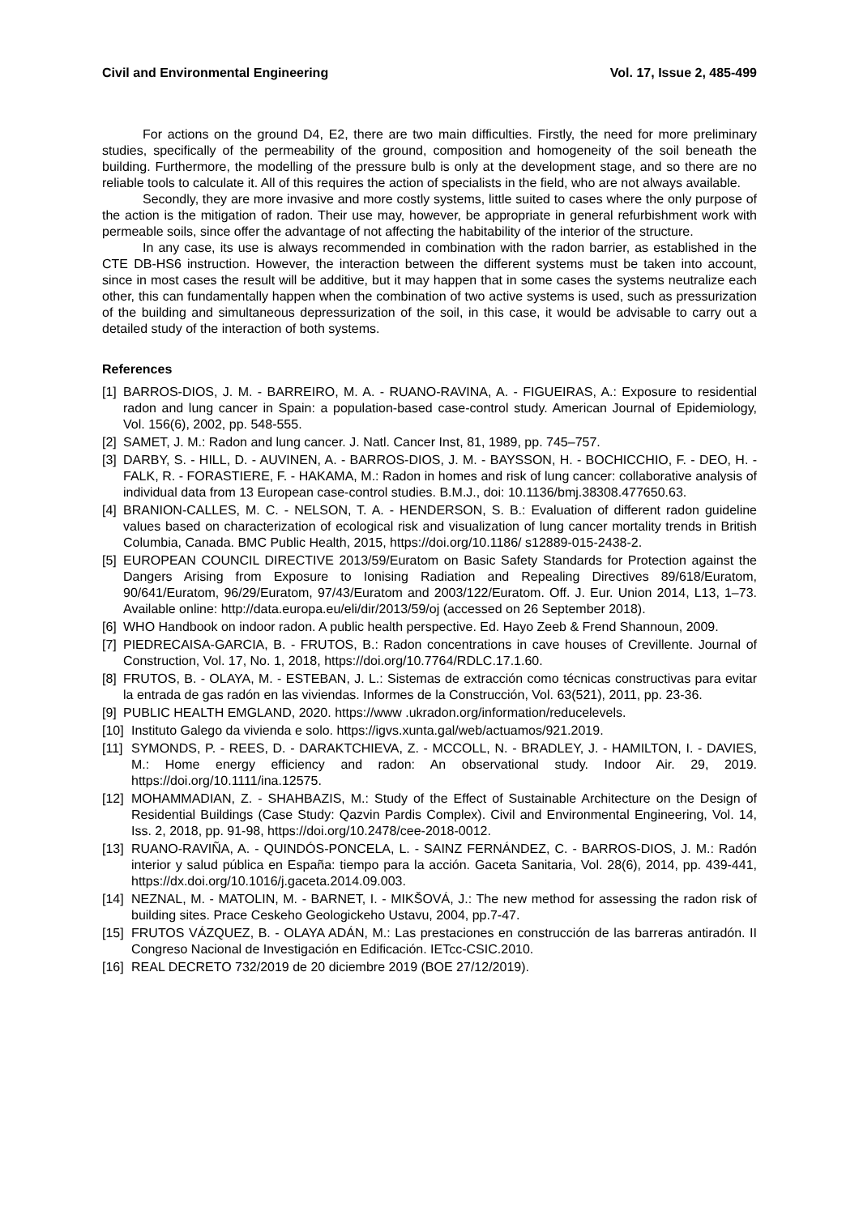Civil and Environmental Engineering Vol. 17, Issue 2, 485-499
For actions on the ground D4, E2, there are two main difficulties. Firstly, the need for more preliminary studies, specifically of the permeability of the ground, composition and homogeneity of the soil beneath the building. Furthermore, the modelling of the pressure bulb is only at the development stage, and so there are no reliable tools to calculate it. All of this requires the action of specialists in the field, who are not always available.
Secondly, they are more invasive and more costly systems, little suited to cases where the only purpose of the action is the mitigation of radon. Their use may, however, be appropriate in general refurbishment work with permeable soils, since offer the advantage of not affecting the habitability of the interior of the structure.
In any case, its use is always recommended in combination with the radon barrier, as established in the CTE DB-HS6 instruction. However, the interaction between the different systems must be taken into account, since in most cases the result will be additive, but it may happen that in some cases the systems neutralize each other, this can fundamentally happen when the combination of two active systems is used, such as pressurization of the building and simultaneous depressurization of the soil, in this case, it would be advisable to carry out a detailed study of the interaction of both systems.
References
[1] BARROS-DIOS, J. M. - BARREIRO, M. A. - RUANO-RAVINA, A. - FIGUEIRAS, A.: Exposure to residential radon and lung cancer in Spain: a population-based case-control study. American Journal of Epidemiology, Vol. 156(6), 2002, pp. 548-555.
[2] SAMET, J. M.: Radon and lung cancer. J. Natl. Cancer Inst, 81, 1989, pp. 745–757.
[3] DARBY, S. - HILL, D. - AUVINEN, A. - BARROS-DIOS, J. M. - BAYSSON, H. - BOCHICCHIO, F. - DEO, H. - FALK, R. - FORASTIERE, F. - HAKAMA, M.: Radon in homes and risk of lung cancer: collaborative analysis of individual data from 13 European case-control studies. B.M.J., doi: 10.1136/bmj.38308.477650.63.
[4] BRANION-CALLES, M. C. - NELSON, T. A. - HENDERSON, S. B.: Evaluation of different radon guideline values based on characterization of ecological risk and visualization of lung cancer mortality trends in British Columbia, Canada. BMC Public Health, 2015, https://doi.org/10.1186/ s12889-015-2438-2.
[5] EUROPEAN COUNCIL DIRECTIVE 2013/59/Euratom on Basic Safety Standards for Protection against the Dangers Arising from Exposure to Ionising Radiation and Repealing Directives 89/618/Euratom, 90/641/Euratom, 96/29/Euratom, 97/43/Euratom and 2003/122/Euratom. Off. J. Eur. Union 2014, L13, 1–73. Available online: http://data.europa.eu/eli/dir/2013/59/oj (accessed on 26 September 2018).
[6] WHO Handbook on indoor radon. A public health perspective. Ed. Hayo Zeeb & Frend Shannoun, 2009.
[7] PIEDRECAISA-GARCIA, B. - FRUTOS, B.: Radon concentrations in cave houses of Crevillente. Journal of Construction, Vol. 17, No. 1, 2018, https://doi.org/10.7764/RDLC.17.1.60.
[8] FRUTOS, B. - OLAYA, M. - ESTEBAN, J. L.: Sistemas de extracción como técnicas constructivas para evitar la entrada de gas radón en las viviendas. Informes de la Construcción, Vol. 63(521), 2011, pp. 23-36.
[9] PUBLIC HEALTH EMGLAND, 2020. https://www .ukradon.org/information/reducelevels.
[10] Instituto Galego da vivienda e solo. https://igvs.xunta.gal/web/actuamos/921.2019.
[11] SYMONDS, P. - REES, D. - DARAKTCHIEVA, Z. - MCCOLL, N. - BRADLEY, J. - HAMILTON, I. - DAVIES, M.: Home energy efficiency and radon: An observational study. Indoor Air. 29, 2019. https://doi.org/10.1111/ina.12575.
[12] MOHAMMADIAN, Z. - SHAHBAZIS, M.: Study of the Effect of Sustainable Architecture on the Design of Residential Buildings (Case Study: Qazvin Pardis Complex). Civil and Environmental Engineering, Vol. 14, Iss. 2, 2018, pp. 91-98, https://doi.org/10.2478/cee-2018-0012.
[13] RUANO-RAVIÑA, A. - QUINDÓS-PONCELA, L. - SAINZ FERNÁNDEZ, C. - BARROS-DIOS, J. M.: Radón interior y salud pública en España: tiempo para la acción. Gaceta Sanitaria, Vol. 28(6), 2014, pp. 439-441, https://dx.doi.org/10.1016/j.gaceta.2014.09.003.
[14] NEZNAL, M. - MATOLIN, M. - BARNET, I. - MIKŠOVÁ, J.: The new method for assessing the radon risk of building sites. Prace Ceskeho Geologickeho Ustavu, 2004, pp.7-47.
[15] FRUTOS VÁZQUEZ, B. - OLAYA ADÁN, M.: Las prestaciones en construcción de las barreras antiradón. II Congreso Nacional de Investigación en Edificación. IETcc-CSIC.2010.
[16] REAL DECRETO 732/2019 de 20 diciembre 2019 (BOE 27/12/2019).